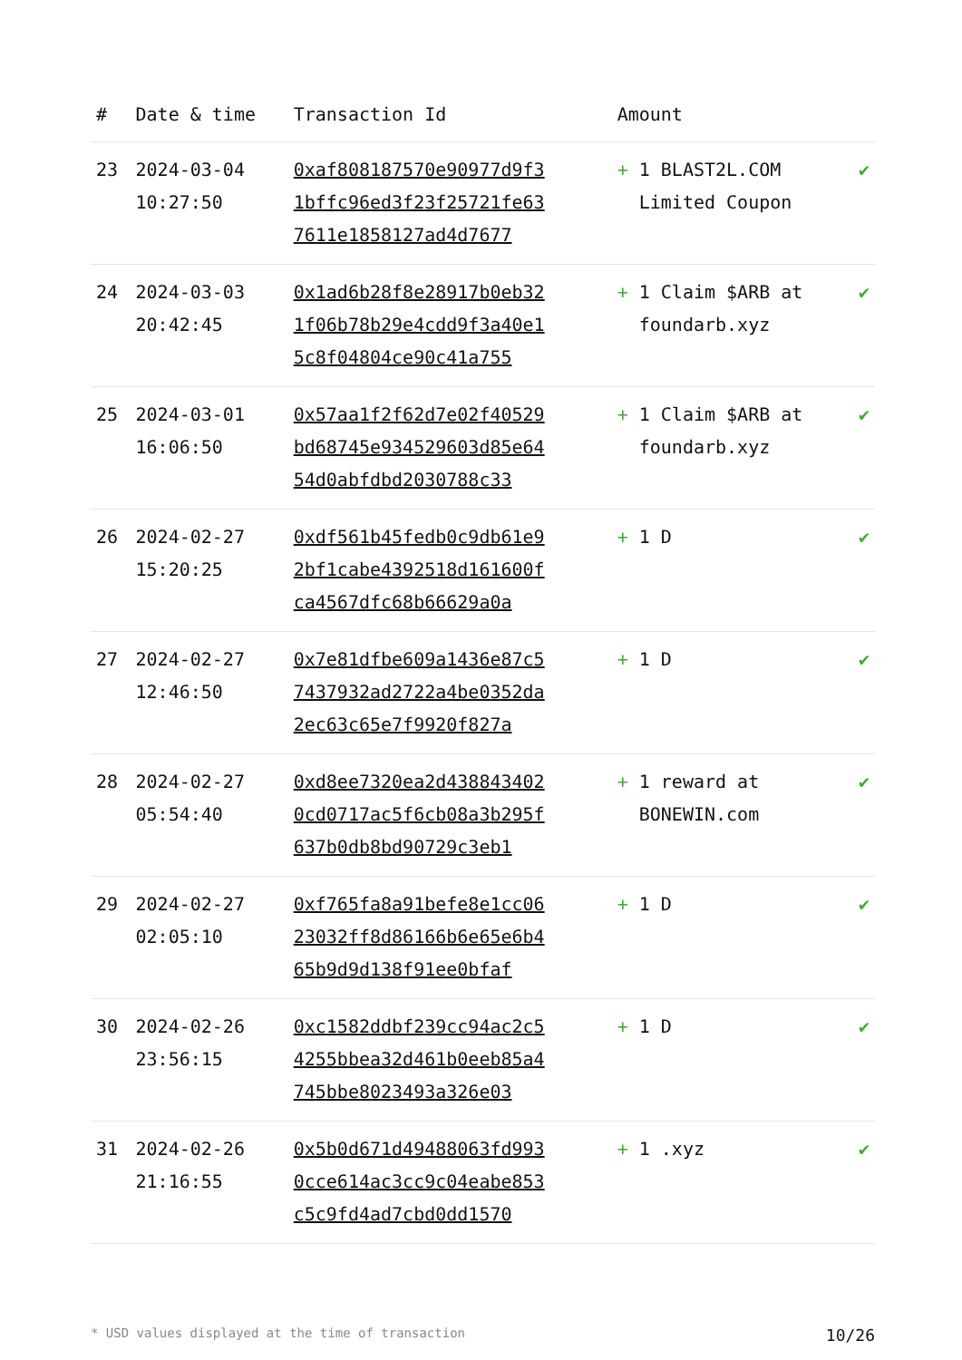| # | Date & time | Transaction Id | Amount | |
| --- | --- | --- | --- | --- |
| 23 | 2024-03-04 10:27:50 | 0xaf808187570e90977d9f31bffc96ed3f23f25721fe637611e1858127ad4d7677 | + 1 BLAST2L.COM Limited Coupon | ✔ |
| 24 | 2024-03-03 20:42:45 | 0x1ad6b28f8e28917b0eb321f06b78b29e4cdd9f3a40e15c8f04804ce90c41a755 | + 1 Claim $ARB at foundarb.xyz | ✔ |
| 25 | 2024-03-01 16:06:50 | 0x57aa1f2f62d7e02f40529bd68745e934529603d85e6454d0abfdbd2030788c33 | + 1 Claim $ARB at foundarb.xyz | ✔ |
| 26 | 2024-02-27 15:20:25 | 0xdf561b45fedb0c9db61e92bf1cabe4392518d161600fca4567dfc68b66629a0a | + 1 D | ✔ |
| 27 | 2024-02-27 12:46:50 | 0x7e81dfbe609a1436e87c57437932ad2722a4be0352da2ec63c65e7f9920f827a | + 1 D | ✔ |
| 28 | 2024-02-27 05:54:40 | 0xd8ee7320ea2d4388434020cd0717ac5f6cb08a3b295f637b0db8bd90729c3eb1 | + 1 reward at BONEWIN.com | ✔ |
| 29 | 2024-02-27 02:05:10 | 0xf765fa8a91befe8e1cc0623032ff8d86166b6e65e6b465b9d9d138f91ee0bfaf | + 1 D | ✔ |
| 30 | 2024-02-26 23:56:15 | 0xc1582ddbf239cc94ac2c54255bbea32d461b0eeb85a4745bbe8023493a326e03 | + 1 D | ✔ |
| 31 | 2024-02-26 21:16:55 | 0x5b0d671d49488063fd9930cce614ac3cc9c04eabe853c5c9fd4ad7cbd0dd1570 | + 1 .xyz | ✔ |
* USD values displayed at the time of transaction 10/26